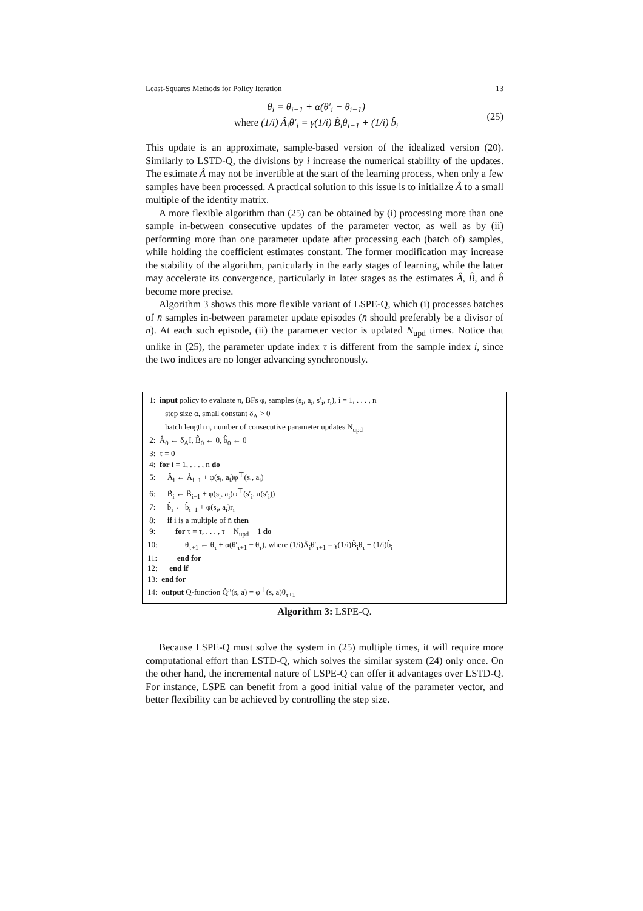Least-Squares Methods for Policy Iteration 13
θ<sub>i</sub> = θ<sub>i−1</sub> + α(θ′<sub>i</sub> − θ<sub>i−1</sub>)
where (1/i) Â<sub>i</sub>θ′<sub>i</sub> = γ(1/i) B̂<sub>i</sub>θ<sub>i−1</sub> + (1/i) b̂<sub>i</sub>
(25)
This update is an approximate, sample-based version of the idealized version (20). Similarly to LSTD-Q, the divisions by i increase the numerical stability of the updates. The estimate Â may not be invertible at the start of the learning process, when only a few samples have been processed. A practical solution to this issue is to initialize Â to a small multiple of the identity matrix.
A more flexible algorithm than (25) can be obtained by (i) processing more than one sample in-between consecutive updates of the parameter vector, as well as by (ii) performing more than one parameter update after processing each (batch of) samples, while holding the coefficient estimates constant. The former modification may increase the stability of the algorithm, particularly in the early stages of learning, while the latter may accelerate its convergence, particularly in later stages as the estimates Â, B̂, and b̂ become more precise.
Algorithm 3 shows this more flexible variant of LSPE-Q, which (i) processes batches of n̄ samples in-between parameter update episodes (n̄ should preferably be a divisor of n). At each such episode, (ii) the parameter vector is updated N<sub>upd</sub> times. Notice that unlike in (25), the parameter update index τ is different from the sample index i, since the two indices are no longer advancing synchronously.
1: input policy to evaluate π, BFs φ, samples (s<sub>i</sub>, a<sub>i</sub>, s′<sub>i</sub>, r<sub>i</sub>), i = 1, . . . , n
step size α, small constant δ<sub>A</sub> > 0
batch length n̄, number of consecutive parameter updates N<sub>upd</sub>
2: Â<sub>0</sub> ← δ<sub>A</sub>I, B̂<sub>0</sub> ← 0, b̂<sub>0</sub> ← 0
3: τ = 0
4: for i = 1, . . . , n do
5: Â<sub>i</sub> ← Â<sub>i−1</sub> + φ(s<sub>i</sub>, a<sub>i</sub>)φ<sup>⊤</sup>(s<sub>i</sub>, a<sub>i</sub>)
6: B̂<sub>i</sub> ← B̂<sub>i−1</sub> + φ(s<sub>i</sub>, a<sub>i</sub>)φ<sup>⊤</sup>(s′<sub>i</sub>, π(s′<sub>i</sub>))
7: b̂<sub>i</sub> ← b̂<sub>i−1</sub> + φ(s<sub>i</sub>, a<sub>i</sub>)r<sub>i</sub>
8: if i is a multiple of n̄ then
9: for τ = τ, . . . , τ + N<sub>upd</sub> − 1 do
10: θ<sub>τ+1</sub> ← θ<sub>τ</sub> + α(θ′<sub>τ+1</sub> − θ<sub>τ</sub>), where (1/i)Â<sub>i</sub>θ′<sub>τ+1</sub> = γ(1/i)B̂<sub>i</sub>θ<sub>τ</sub> + (1/i)b̂<sub>i</sub>
11: end for
12: end if
13: end for
14: output Q-function Q̂<sup>π</sup>(s, a) = φ<sup>⊤</sup>(s, a)θ<sub>τ+1</sub>
Algorithm 3: LSPE-Q.
Because LSPE-Q must solve the system in (25) multiple times, it will require more computational effort than LSTD-Q, which solves the similar system (24) only once. On the other hand, the incremental nature of LSPE-Q can offer it advantages over LSTD-Q. For instance, LSPE can benefit from a good initial value of the parameter vector, and better flexibility can be achieved by controlling the step size.